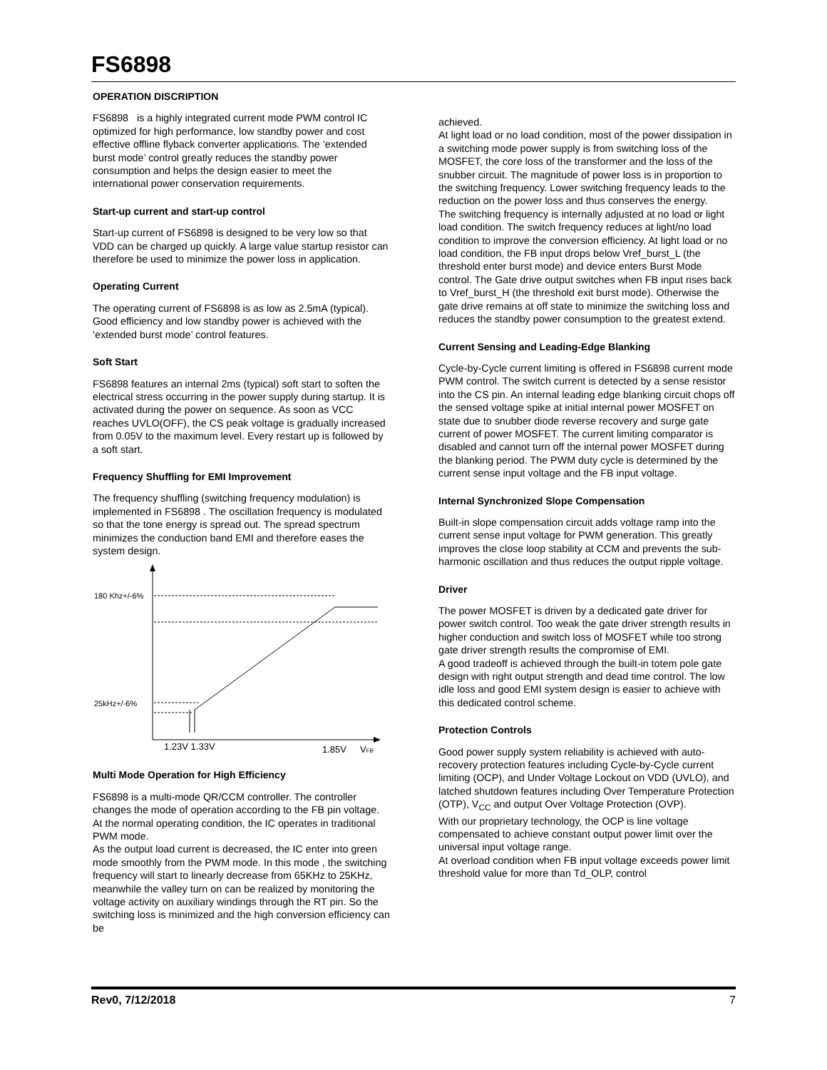FS6898
OPERATION DISCRIPTION
FS6898 is a highly integrated current mode PWM control IC optimized for high performance, low standby power and cost effective offline flyback converter applications. The ‘extended burst mode’ control greatly reduces the standby power consumption and helps the design easier to meet the international power conservation requirements.
Start-up current and start-up control
Start-up current of FS6898 is designed to be very low so that VDD can be charged up quickly. A large value startup resistor can therefore be used to minimize the power loss in application.
Operating Current
The operating current of FS6898 is as low as 2.5mA (typical). Good efficiency and low standby power is achieved with the ‘extended burst mode’ control features.
Soft Start
FS6898 features an internal 2ms (typical) soft start to soften the electrical stress occurring in the power supply during startup. It is activated during the power on sequence. As soon as VCC reaches UVLO(OFF), the CS peak voltage is gradually increased from 0.05V to the maximum level. Every restart up is followed by a soft start.
Frequency Shuffling for EMI Improvement
The frequency shuffling (switching frequency modulation) is implemented in FS6898 . The oscillation frequency is modulated so that the tone energy is spread out. The spread spectrum minimizes the conduction band EMI and therefore eases the system design.
180 Khz+/-6%
25kHz+/-6%
1.23V 1.33V
1.85V
VFB
Multi Mode Operation for High Efficiency
FS6898 is a multi-mode QR/CCM controller. The controller changes the mode of operation according to the FB pin voltage. At the normal operating condition, the IC operates in traditional PWM mode.
As the output load current is decreased, the IC enter into green mode smoothly from the PWM mode. In this mode , the switching frequency will start to linearly decrease from 65KHz to 25KHz, meanwhile the valley turn on can be realized by monitoring the voltage activity on auxiliary windings through the RT pin. So the switching loss is minimized and the high conversion efficiency can be
achieved.
At light load or no load condition, most of the power dissipation in a switching mode power supply is from switching loss of the MOSFET, the core loss of the transformer and the loss of the snubber circuit. The magnitude of power loss is in proportion to the switching frequency. Lower switching frequency leads to the reduction on the power loss and thus conserves the energy.
The switching frequency is internally adjusted at no load or light load condition. The switch frequency reduces at light/no load condition to improve the conversion efficiency. At light load or no load condition, the FB input drops below Vref_burst_L (the threshold enter burst mode) and device enters Burst Mode control. The Gate drive output switches when FB input rises back to Vref_burst_H (the threshold exit burst mode). Otherwise the gate drive remains at off state to minimize the switching loss and reduces the standby power consumption to the greatest extend.
Current Sensing and Leading-Edge Blanking
Cycle-by-Cycle current limiting is offered in FS6898 current mode PWM control. The switch current is detected by a sense resistor into the CS pin. An internal leading edge blanking circuit chops off the sensed voltage spike at initial internal power MOSFET on state due to snubber diode reverse recovery and surge gate current of power MOSFET. The current limiting comparator is disabled and cannot turn off the internal power MOSFET during the blanking period. The PWM duty cycle is determined by the current sense input voltage and the FB input voltage.
Internal Synchronized Slope Compensation
Built-in slope compensation circuit adds voltage ramp into the current sense input voltage for PWM generation. This greatly improves the close loop stability at CCM and prevents the sub-harmonic oscillation and thus reduces the output ripple voltage.
Driver
The power MOSFET is driven by a dedicated gate driver for power switch control. Too weak the gate driver strength results in higher conduction and switch loss of MOSFET while too strong gate driver strength results the compromise of EMI.
A good tradeoff is achieved through the built-in totem pole gate design with right output strength and dead time control. The low idle loss and good EMI system design is easier to achieve with this dedicated control scheme.
Protection Controls
Good power supply system reliability is achieved with auto-recovery protection features including Cycle-by-Cycle current limiting (OCP), and Under Voltage Lockout on VDD (UVLO), and latched shutdown features including Over Temperature Protection (OTP), V<sub>CC</sub> and output Over Voltage Protection (OVP).
With our proprietary technology, the OCP is line voltage compensated to achieve constant output power limit over the universal input voltage range.
At overload condition when FB input voltage exceeds power limit threshold value for more than Td_OLP, control
Rev0, 7/12/2018 7